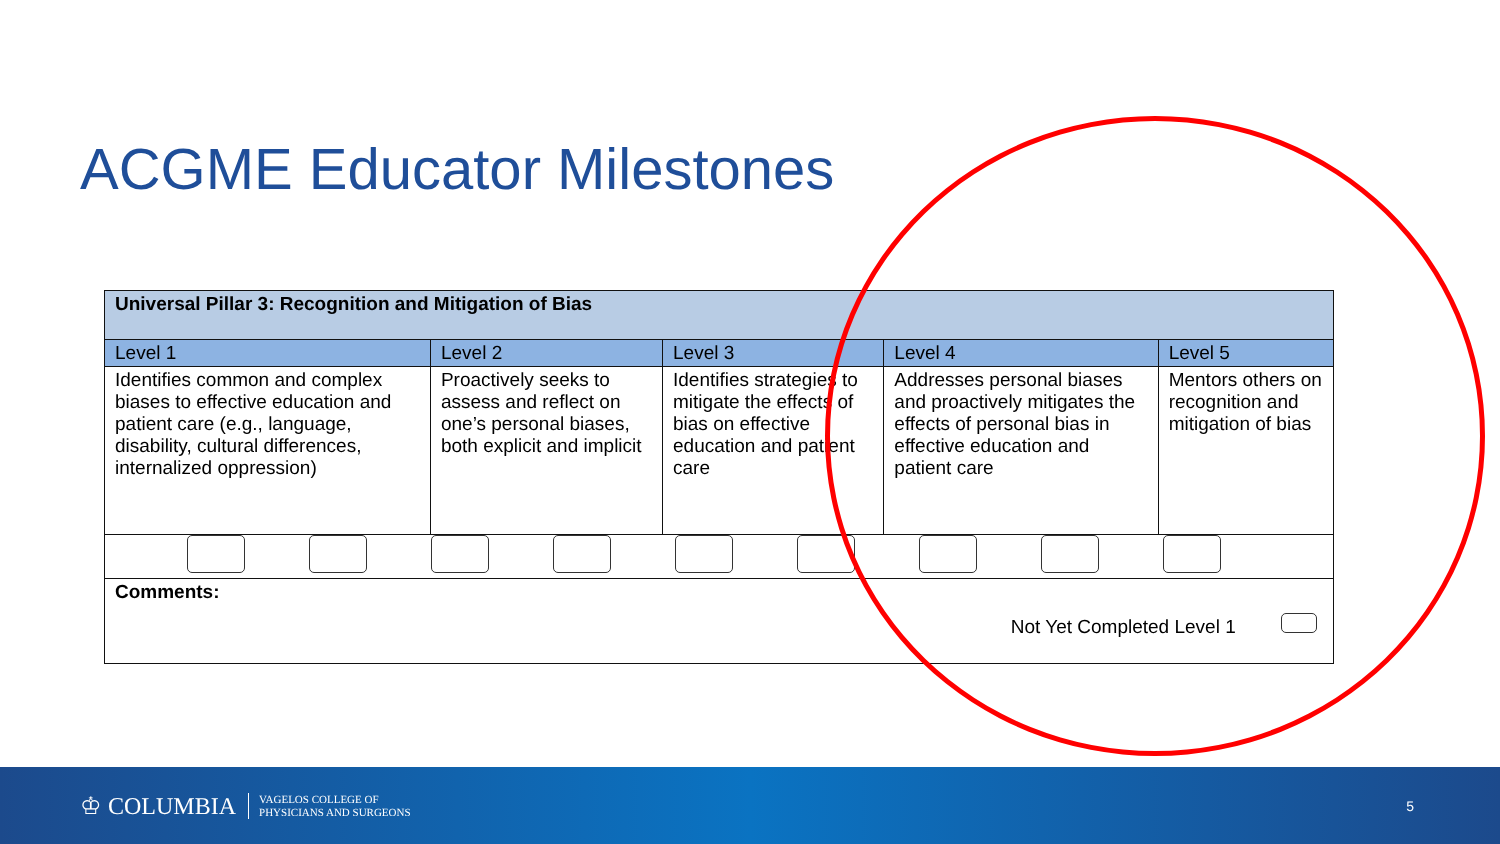ACGME Educator Milestones
| Universal Pillar 3: Recognition and Mitigation of Bias | | | | |
| Level 1 | Level 2 | Level 3 | Level 4 | Level 5 |
| Identifies common and complex biases to effective education and patient care (e.g., language, disability, cultural differences, internalized oppression) | Proactively seeks to assess and reflect on one’s personal biases, both explicit and implicit | Identifies strategies to mitigate the effects of bias on effective education and patient care | Addresses personal biases and proactively mitigates the effects of personal bias in effective education and patient care | Mentors others on recognition and mitigation of bias |
| Comments: Not Yet Completed Level 1 | | | | |
♔ COLUMBIA VAGELOS COLLEGE OF
PHYSICIANS AND SURGEONS 5